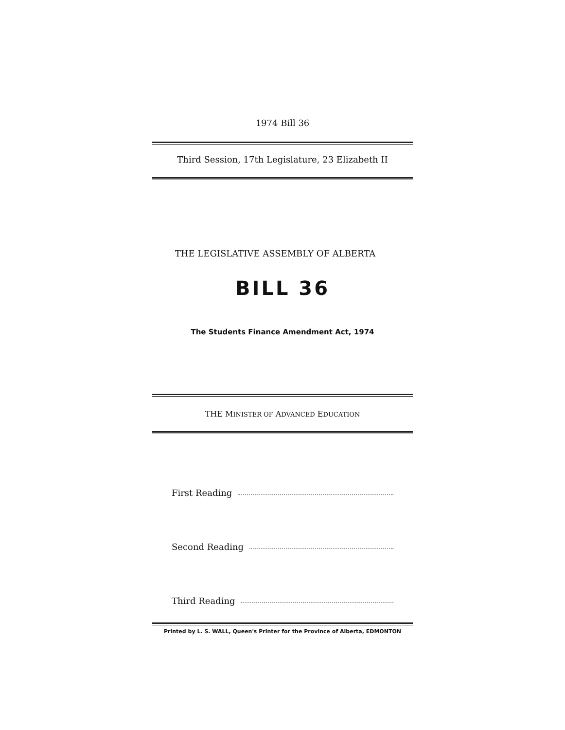1974 Bill 36
Third Session, 17th Legislature, 23 Elizabeth II
THE LEGISLATIVE ASSEMBLY OF ALBERTA
BILL 36
The Students Finance Amendment Act, 1974
THE MINISTER OF ADVANCED EDUCATION
First Reading
Second Reading
Third Reading
Printed by L. S. WALL, Queen's Printer for the Province of Alberta, EDMONTON